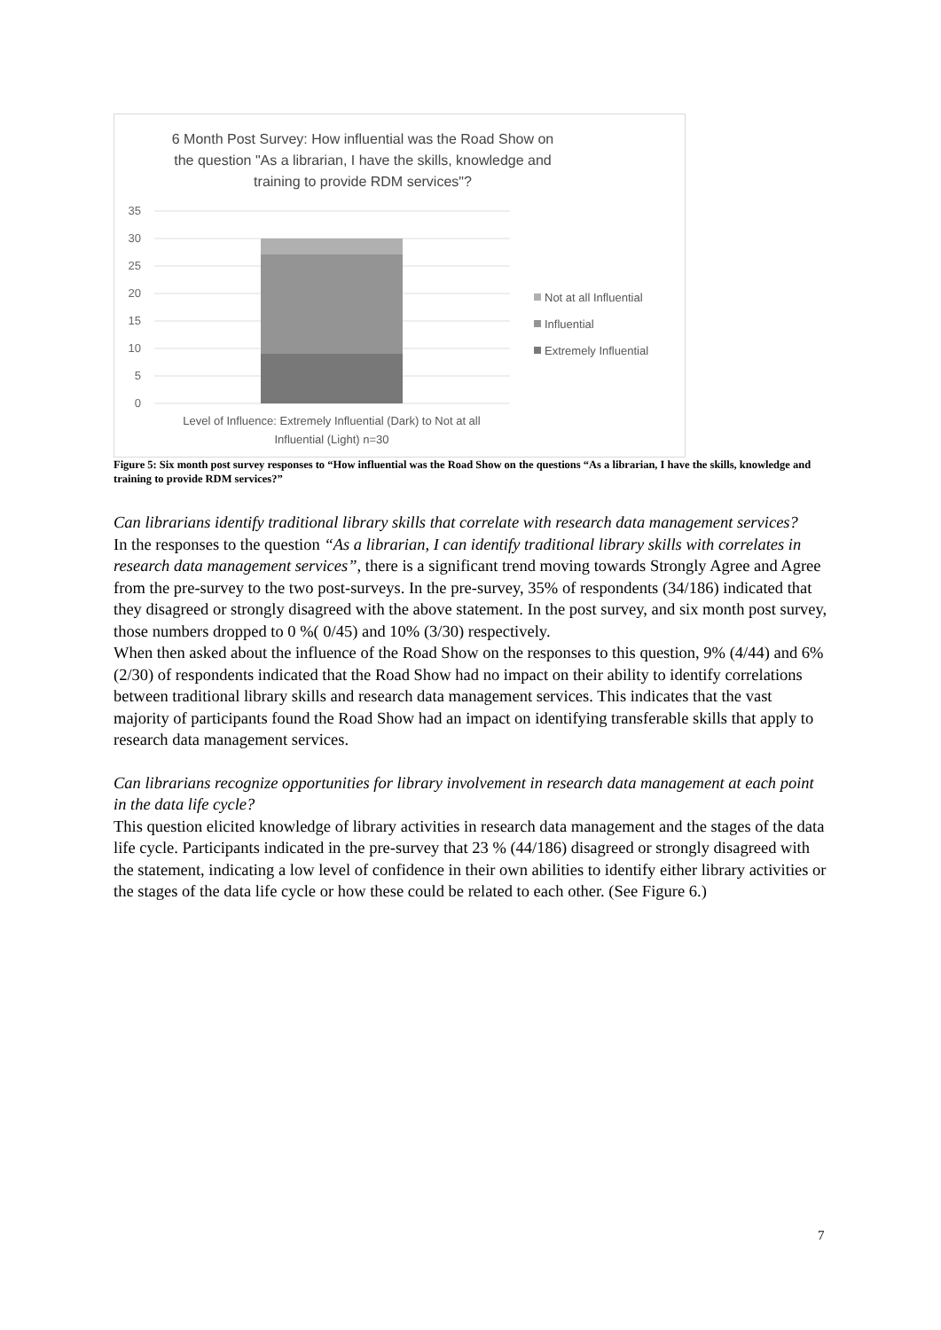6 Month Post Survey: How influential was the Road Show on
the question "As a librarian, I have the skills, knowledge and
training to provide RDM services"?
35
30
25
20
15
10
5
0
Not at all Influential
Influential
Extremely Influential
Level of Influence: Extremely Influential (Dark) to Not at all
Influential (Light) n=30
Figure 5: Six month post survey responses to “How influential was the Road Show on the questions “As a librarian, I have the skills, knowledge and training to provide RDM services?”
Can librarians identify traditional library skills that correlate with research data management services?
In the responses to the question “As a librarian, I can identify traditional library skills with correlates in research data management services”, there is a significant trend moving towards Strongly Agree and Agree from the pre-survey to the two post-surveys. In the pre-survey, 35% of respondents (34/186) indicated that they disagreed or strongly disagreed with the above statement. In the post survey, and six month post survey, those numbers dropped to 0 %( 0/45) and 10% (3/30) respectively.
When then asked about the influence of the Road Show on the responses to this question, 9% (4/44) and 6% (2/30) of respondents indicated that the Road Show had no impact on their ability to identify correlations between traditional library skills and research data management services. This indicates that the vast majority of participants found the Road Show had an impact on identifying transferable skills that apply to research data management services.
Can librarians recognize opportunities for library involvement in research data management at each point in the data life cycle?
This question elicited knowledge of library activities in research data management and the stages of the data life cycle. Participants indicated in the pre-survey that 23 % (44/186) disagreed or strongly disagreed with the statement, indicating a low level of confidence in their own abilities to identify either library activities or the stages of the data life cycle or how these could be related to each other. (See Figure 6.)
7